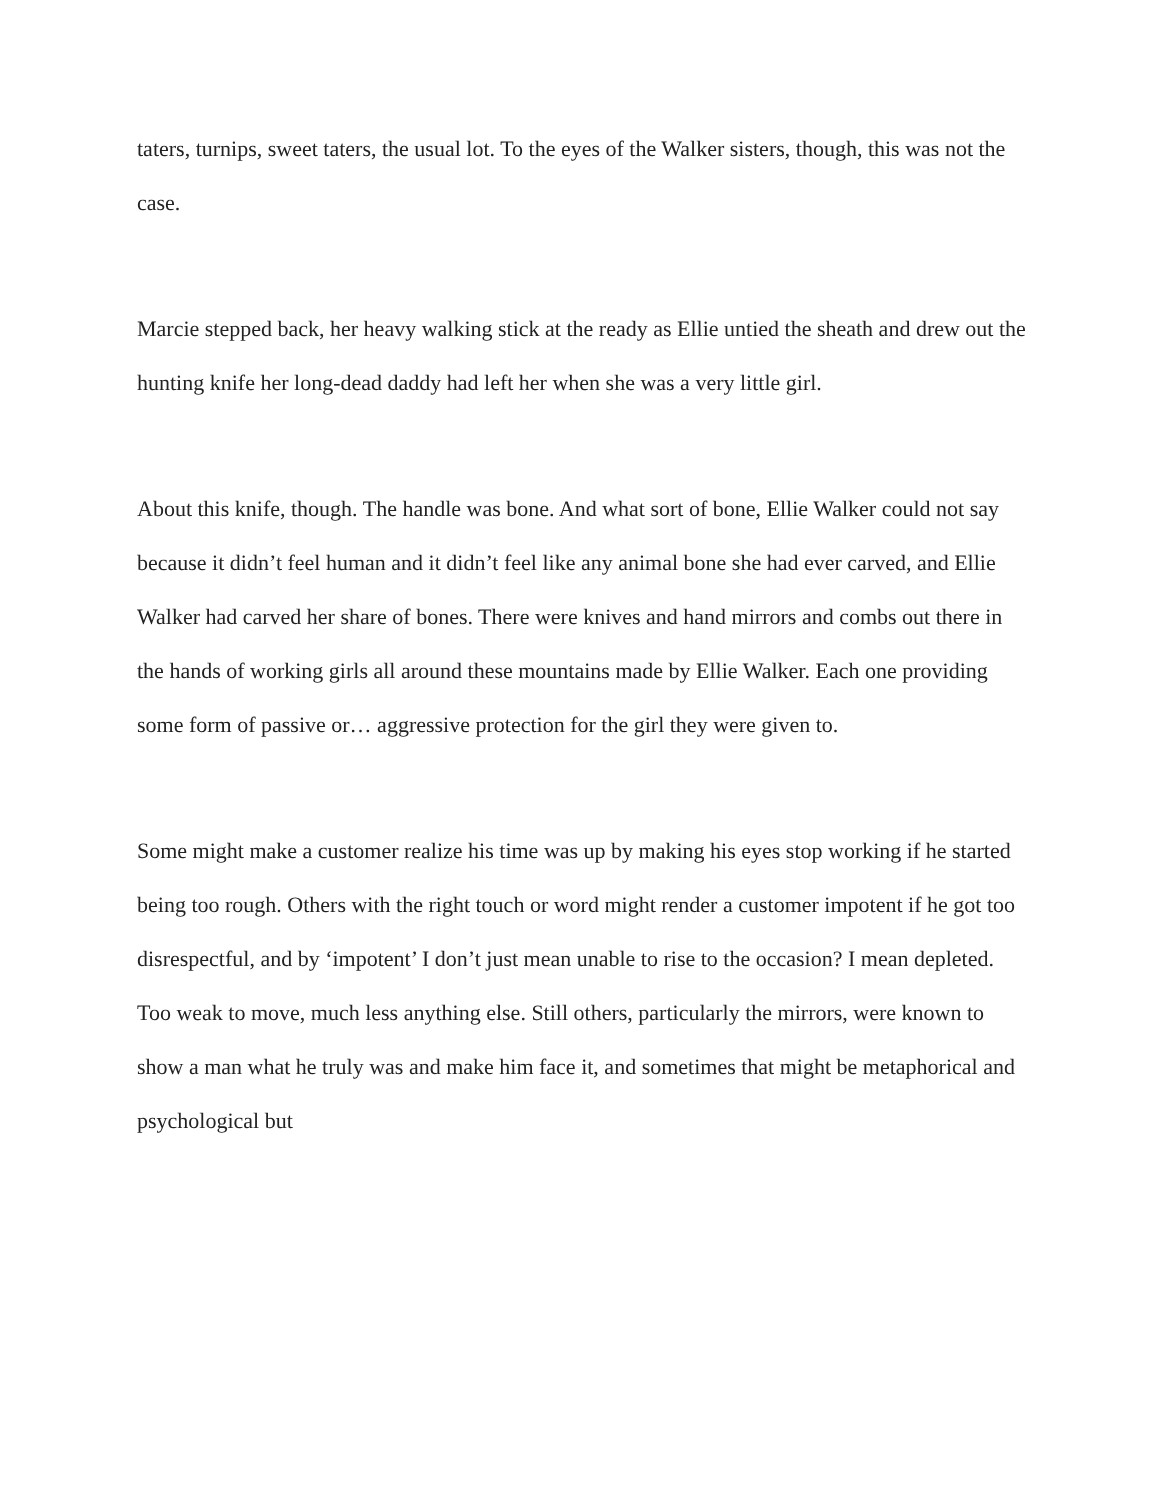taters, turnips, sweet taters, the usual lot. To the eyes of the Walker sisters, though, this was not the case.
Marcie stepped back, her heavy walking stick at the ready as Ellie untied the sheath and drew out the hunting knife her long-dead daddy had left her when she was a very little girl.
About this knife, though. The handle was bone. And what sort of bone, Ellie Walker could not say because it didn’t feel human and it didn’t feel like any animal bone she had ever carved, and Ellie Walker had carved her share of bones. There were knives and hand mirrors and combs out there in the hands of working girls all around these mountains made by Ellie Walker. Each one providing some form of passive or… aggressive protection for the girl they were given to.
Some might make a customer realize his time was up by making his eyes stop working if he started being too rough. Others with the right touch or word might render a customer impotent if he got too disrespectful, and by ‘impotent’ I don’t just mean unable to rise to the occasion? I mean depleted. Too weak to move, much less anything else. Still others, particularly the mirrors, were known to show a man what he truly was and make him face it, and sometimes that might be metaphorical and psychological but